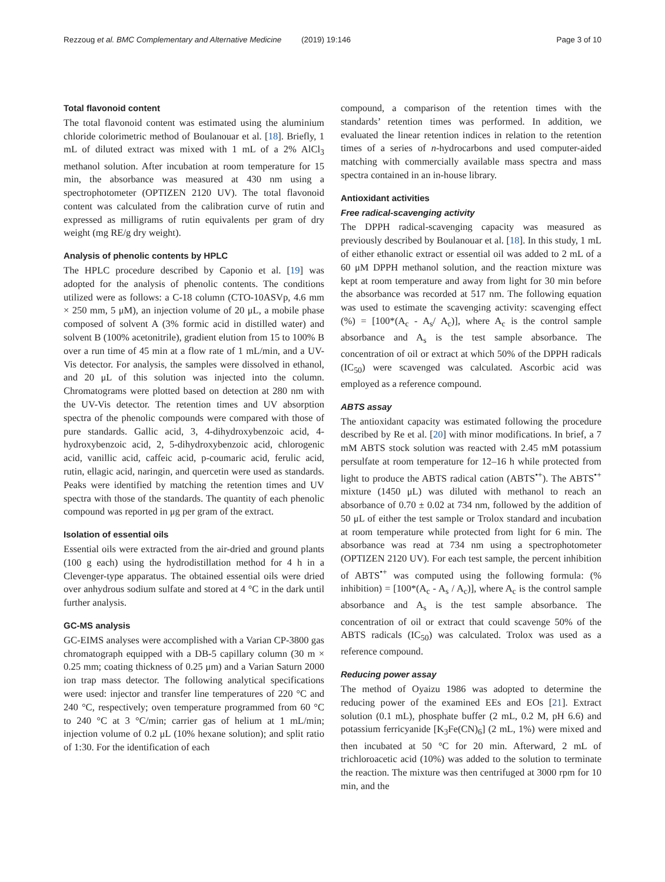Rezzoug et al. BMC Complementary and Alternative Medicine (2019) 19:146
Page 3 of 10
Total flavonoid content
The total flavonoid content was estimated using the aluminium chloride colorimetric method of Boulanouar et al. [18]. Briefly, 1 mL of diluted extract was mixed with 1 mL of a 2% AlCl<sub>3</sub> methanol solution. After incubation at room temperature for 15 min, the absorbance was measured at 430 nm using a spectrophotometer (OPTIZEN 2120 UV). The total flavonoid content was calculated from the calibration curve of rutin and expressed as milligrams of rutin equivalents per gram of dry weight (mg RE/g dry weight).
Analysis of phenolic contents by HPLC
The HPLC procedure described by Caponio et al. [19] was adopted for the analysis of phenolic contents. The conditions utilized were as follows: a C-18 column (CTO-10ASVp, 4.6 mm × 250 mm, 5 μM), an injection volume of 20 μL, a mobile phase composed of solvent A (3% formic acid in distilled water) and solvent B (100% acetonitrile), gradient elution from 15 to 100% B over a run time of 45 min at a flow rate of 1 mL/min, and a UV-Vis detector. For analysis, the samples were dissolved in ethanol, and 20 μL of this solution was injected into the column. Chromatograms were plotted based on detection at 280 nm with the UV-Vis detector. The retention times and UV absorption spectra of the phenolic compounds were compared with those of pure standards. Gallic acid, 3, 4-dihydroxybenzoic acid, 4-hydroxybenzoic acid, 2, 5-dihydroxybenzoic acid, chlorogenic acid, vanillic acid, caffeic acid, p-coumaric acid, ferulic acid, rutin, ellagic acid, naringin, and quercetin were used as standards. Peaks were identified by matching the retention times and UV spectra with those of the standards. The quantity of each phenolic compound was reported in μg per gram of the extract.
Isolation of essential oils
Essential oils were extracted from the air-dried and ground plants (100 g each) using the hydrodistillation method for 4 h in a Clevenger-type apparatus. The obtained essential oils were dried over anhydrous sodium sulfate and stored at 4 °C in the dark until further analysis.
GC-MS analysis
GC-EIMS analyses were accomplished with a Varian CP-3800 gas chromatograph equipped with a DB-5 capillary column (30 m × 0.25 mm; coating thickness of 0.25 μm) and a Varian Saturn 2000 ion trap mass detector. The following analytical specifications were used: injector and transfer line temperatures of 220 °C and 240 °C, respectively; oven temperature programmed from 60 °C to 240 °C at 3 °C/min; carrier gas of helium at 1 mL/min; injection volume of 0.2 μL (10% hexane solution); and split ratio of 1:30. For the identification of each
compound, a comparison of the retention times with the standards’ retention times was performed. In addition, we evaluated the linear retention indices in relation to the retention times of a series of n-hydrocarbons and used computer-aided matching with commercially available mass spectra and mass spectra contained in an in-house library.
Antioxidant activities
Free radical-scavenging activity
The DPPH radical-scavenging capacity was measured as previously described by Boulanouar et al. [18]. In this study, 1 mL of either ethanolic extract or essential oil was added to 2 mL of a 60 μM DPPH methanol solution, and the reaction mixture was kept at room temperature and away from light for 30 min before the absorbance was recorded at 517 nm. The following equation was used to estimate the scavenging activity: scavenging effect (%) = [100*(A<sub>c</sub> - A<sub>s</sub>/ A<sub>c</sub>)], where A<sub>c</sub> is the control sample absorbance and A<sub>s</sub> is the test sample absorbance. The concentration of oil or extract at which 50% of the DPPH radicals (IC<sub>50</sub>) were scavenged was calculated. Ascorbic acid was employed as a reference compound.
ABTS assay
The antioxidant capacity was estimated following the procedure described by Re et al. [20] with minor modifications. In brief, a 7 mM ABTS stock solution was reacted with 2.45 mM potassium persulfate at room temperature for 12–16 h while protected from light to produce the ABTS radical cation (ABTS<sup>•+</sup>). The ABTS<sup>•+</sup> mixture (1450 μL) was diluted with methanol to reach an absorbance of 0.70 ± 0.02 at 734 nm, followed by the addition of 50 μL of either the test sample or Trolox standard and incubation at room temperature while protected from light for 6 min. The absorbance was read at 734 nm using a spectrophotometer (OPTIZEN 2120 UV). For each test sample, the percent inhibition of ABTS<sup>•+</sup> was computed using the following formula: (% inhibition) = [100*(A<sub>c</sub> - A<sub>s</sub> / A<sub>c</sub>)], where A<sub>c</sub> is the control sample absorbance and A<sub>s</sub> is the test sample absorbance. The concentration of oil or extract that could scavenge 50% of the ABTS radicals (IC<sub>50</sub>) was calculated. Trolox was used as a reference compound.
Reducing power assay
The method of Oyaizu 1986 was adopted to determine the reducing power of the examined EEs and EOs [21]. Extract solution (0.1 mL), phosphate buffer (2 mL, 0.2 M, pH 6.6) and potassium ferricyanide [K<sub>3</sub>Fe(CN)<sub>6</sub>] (2 mL, 1%) were mixed and then incubated at 50 °C for 20 min. Afterward, 2 mL of trichloroacetic acid (10%) was added to the solution to terminate the reaction. The mixture was then centrifuged at 3000 rpm for 10 min, and the